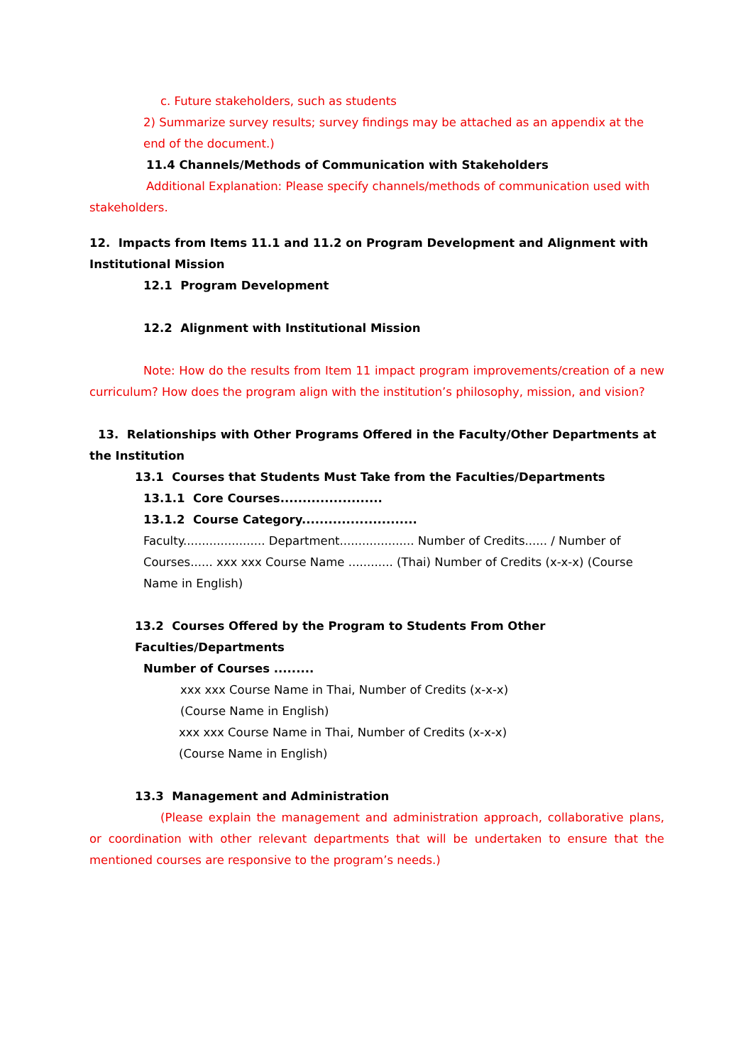c. Future stakeholders, such as students
2) Summarize survey results; survey findings may be attached as an appendix at the end of the document.)
11.4 Channels/Methods of Communication with Stakeholders
Additional Explanation: Please specify channels/methods of communication used with stakeholders.
12. Impacts from Items 11.1 and 11.2 on Program Development and Alignment with Institutional Mission
12.1 Program Development
12.2 Alignment with Institutional Mission
Note: How do the results from Item 11 impact program improvements/creation of a new curriculum? How does the program align with the institution’s philosophy, mission, and vision?
13. Relationships with Other Programs Offered in the Faculty/Other Departments at the Institution
13.1 Courses that Students Must Take from the Faculties/Departments
13.1.1 Core Courses.......................
13.1.2 Course Category..........................
Faculty...................... Department.................... Number of Credits...... / Number of Courses...... xxx xxx Course Name ............ (Thai) Number of Credits (x-x-x) (Course Name in English)
13.2 Courses Offered by the Program to Students From Other Faculties/Departments
Number of Courses .........
xxx xxx Course Name in Thai, Number of Credits (x-x-x)
(Course Name in English)
xxx xxx Course Name in Thai, Number of Credits (x-x-x)
(Course Name in English)
13.3 Management and Administration
(Please explain the management and administration approach, collaborative plans, or coordination with other relevant departments that will be undertaken to ensure that the mentioned courses are responsive to the program’s needs.)